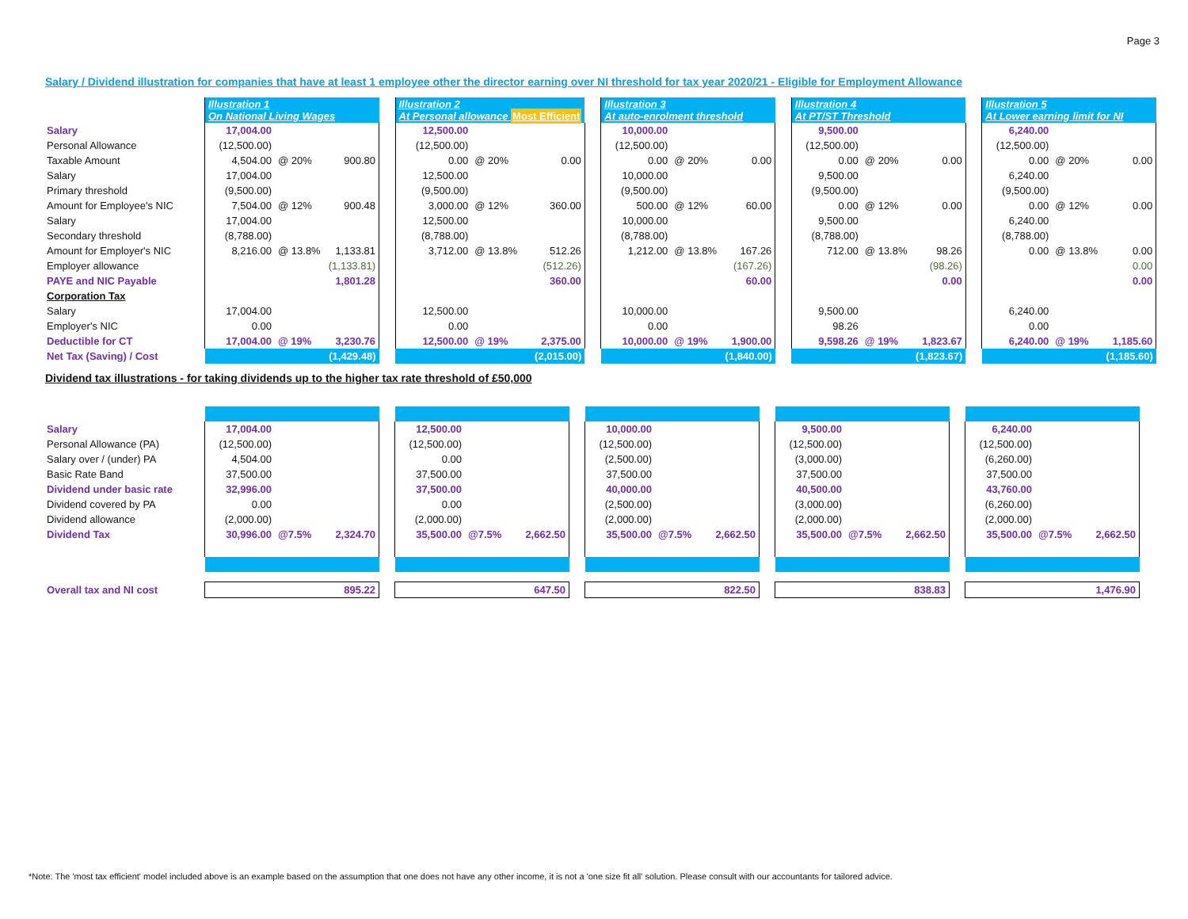Page 3
Salary / Dividend illustration for companies that have at least 1 employee other the director earning over NI threshold for tax year 2020/21 - Eligible for Employment Allowance
| | Illustration 1 On National Living Wages | | | | Illustration 2 At Personal allowance Most Efficient | | | | Illustration 3 At auto-enrolment threshold | | | | Illustration 4 At PT/ST Threshold | | | | Illustration 5 At Lower earning limit for NI | | |
| Salary | 17,004.00 | | | | 12,500.00 | | | | 10,000.00 | | | | 9,500.00 | | | | 6,240.00 | | |
| Personal Allowance | (12,500.00) | | | | (12,500.00) | | | | (12,500.00) | | | | (12,500.00) | | | | (12,500.00) | | |
| Taxable Amount | 4,504.00 | @ 20% | 900.80 | | 0.00 | @ 20% | 0.00 | | 0.00 | @ 20% | 0.00 | | 0.00 | @ 20% | 0.00 | | 0.00 | @ 20% | 0.00 |
| Salary | 17,004.00 | | | | 12,500.00 | | | | 10,000.00 | | | | 9,500.00 | | | | 6,240.00 | | |
| Primary threshold | (9,500.00) | | | | (9,500.00) | | | | (9,500.00) | | | | (9,500.00) | | | | (9,500.00) | | |
| Amount for Employee's NIC | 7,504.00 | @ 12% | 900.48 | | 3,000.00 | @ 12% | 360.00 | | 500.00 | @ 12% | 60.00 | | 0.00 | @ 12% | 0.00 | | 0.00 | @ 12% | 0.00 |
| Salary | 17,004.00 | | | | 12,500.00 | | | | 10,000.00 | | | | 9,500.00 | | | | 6,240.00 | | |
| Secondary threshold | (8,788.00) | | | | (8,788.00) | | | | (8,788.00) | | | | (8,788.00) | | | | (8,788.00) | | |
| Amount for Employer's NIC | 8,216.00 | @ 13.8% | 1,133.81 | | 3,712.00 | @ 13.8% | 512.26 | | 1,212.00 | @ 13.8% | 167.26 | | 712.00 | @ 13.8% | 98.26 | | 0.00 | @ 13.8% | 0.00 |
| Employer allowance | | | (1,133.81) | | | | (512.26) | | | | (167.26) | | | | (98.26) | | | | 0.00 |
| PAYE and NIC Payable | | | 1,801.28 | | | | 360.00 | | | | 60.00 | | | | 0.00 | | | | 0.00 |
| Corporation Tax | | | | | | | | | | | | | | | | | | | |
| Salary | 17,004.00 | | | | 12,500.00 | | | | 10,000.00 | | | | 9,500.00 | | | | 6,240.00 | | |
| Employer's NIC | 0.00 | | | | 0.00 | | | | 0.00 | | | | 98.26 | | | | 0.00 | | |
| Deductible for CT | 17,004.00 | @ 19% | 3,230.76 | | 12,500.00 | @ 19% | 2,375.00 | | 10,000.00 | @ 19% | 1,900.00 | | 9,598.26 | @ 19% | 1,823.67 | | 6,240.00 | @ 19% | 1,185.60 |
| Net Tax (Saving) / Cost | (1,429.48) | | | | (2,015.00) | | | | (1,840.00) | | | | (1,823.67) | | | | (1,185.60) | | |
Dividend tax illustrations - for taking dividends up to the higher tax rate threshold of £50,000
| Salary | 17,004.00 | | | | 12,500.00 | | | | 10,000.00 | | | | 9,500.00 | | | | 6,240.00 | | |
| Personal Allowance (PA) | (12,500.00) | | | | (12,500.00) | | | | (12,500.00) | | | | (12,500.00) | | | | (12,500.00) | | |
| Salary over / (under) PA | 4,504.00 | | | | 0.00 | | | | (2,500.00) | | | | (3,000.00) | | | | (6,260.00) | | |
| Basic Rate Band | 37,500.00 | | | | 37,500.00 | | | | 37,500.00 | | | | 37,500.00 | | | | 37,500.00 | | |
| Dividend under basic rate | 32,996.00 | | | | 37,500.00 | | | | 40,000.00 | | | | 40,500.00 | | | | 43,760.00 | | |
| Dividend covered by PA | 0.00 | | | | 0.00 | | | | (2,500.00) | | | | (3,000.00) | | | | (6,260.00) | | |
| Dividend allowance | (2,000.00) | | | | (2,000.00) | | | | (2,000.00) | | | | (2,000.00) | | | | (2,000.00) | | |
| Dividend Tax | 30,996.00 | @7.5% | 2,324.70 | | 35,500.00 | @7.5% | 2,662.50 | | 35,500.00 | @7.5% | 2,662.50 | | 35,500.00 | @7.5% | 2,662.50 | | 35,500.00 | @7.5% | 2,662.50 |
| Overall tax and NI cost | 895.22 | | | | 647.50 | | | | 822.50 | | | | 838.83 | | | | 1,476.90 | | |
*Note: The 'most tax efficient' model included above is an example based on the assumption that one does not have any other income, it is not a 'one size fit all' solution. Please consult with our accountants for tailored advice.